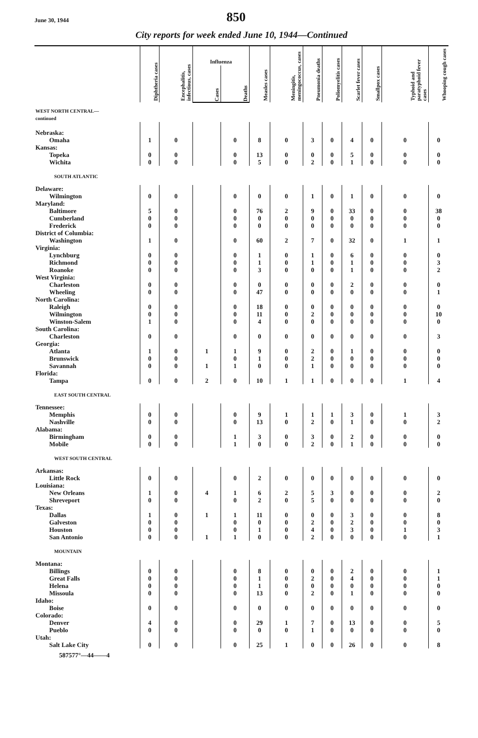June 30, 1944
850
City reports for week ended June 10, 1944—Continued
| | Diphtheria cases | Encephalitis, infectious, cases | Influenza | | Measles cases | Meningitis, meningococcus, cases | Pneumonia deaths | Poliomyelitis cases | Scarlet fever cases | Smallpox cases | Typhoid and paratyphoid fever cases | Whooping cough cases |
| --- | --- | --- | --- | --- | --- | --- | --- | --- | --- | --- | --- | --- |
| | | | Cases | Deaths | | | | | | | | |
| WEST NORTH CENTRAL— continued | | | | | | | | | | | | |
| Nebraska: | | | | | | | | | | | | |
| Omaha | 1 | 0 | | 0 | 8 | 0 | 3 | 0 | 4 | 0 | 0 | 0 |
| Kansas: | | | | | | | | | | | | |
| Topeka | 0 | 0 | | 0 | 13 | 0 | 0 | 0 | 5 | 0 | 0 | 0 |
| Wichita | 0 | 0 | | 0 | 5 | 0 | 2 | 0 | 1 | 0 | 0 | 0 |
| SOUTH ATLANTIC | | | | | | | | | | | | |
| Delaware: | | | | | | | | | | | | |
| Wilmington | 0 | 0 | | 0 | 0 | 0 | 1 | 0 | 1 | 0 | 0 | 0 |
| Maryland: | | | | | | | | | | | | |
| Baltimore | 5 | 0 | | 0 | 76 | 2 | 9 | 0 | 33 | 0 | 0 | 38 |
| Cumberland | 0 | 0 | | 0 | 0 | 0 | 0 | 0 | 0 | 0 | 0 | 0 |
| Frederick | 0 | 0 | | 0 | 0 | 0 | 0 | 0 | 0 | 0 | 0 | 0 |
| District of Columbia: | | | | | | | | | | | | |
| Washington | 1 | 0 | | 0 | 60 | 2 | 7 | 0 | 32 | 0 | 1 | 1 |
| Virginia: | | | | | | | | | | | | |
| Lynchburg | 0 | 0 | | 0 | 1 | 0 | 1 | 0 | 6 | 0 | 0 | 0 |
| Richmond | 0 | 0 | | 0 | 1 | 0 | 1 | 0 | 1 | 0 | 0 | 3 |
| Roanoke | 0 | 0 | | 0 | 3 | 0 | 0 | 0 | 1 | 0 | 0 | 2 |
| West Virginia: | | | | | | | | | | | | |
| Charleston | 0 | 0 | | 0 | 0 | 0 | 0 | 0 | 2 | 0 | 0 | 0 |
| Wheeling | 0 | 0 | | 0 | 47 | 0 | 0 | 0 | 0 | 0 | 0 | 1 |
| North Carolina: | | | | | | | | | | | | |
| Raleigh | 0 | 0 | | 0 | 18 | 0 | 0 | 0 | 0 | 0 | 0 | 0 |
| Wilmington | 0 | 0 | | 0 | 11 | 0 | 2 | 0 | 0 | 0 | 0 | 10 |
| Winston-Salem | 1 | 0 | | 0 | 4 | 0 | 0 | 0 | 0 | 0 | 0 | 0 |
| South Carolina: | | | | | | | | | | | | |
| Charleston | 0 | 0 | | 0 | 0 | 0 | 0 | 0 | 0 | 0 | 0 | 3 |
| Georgia: | | | | | | | | | | | | |
| Atlanta | 1 | 0 | 1 | 1 | 9 | 0 | 2 | 0 | 1 | 0 | 0 | 0 |
| Brunswick | 0 | 0 | | 0 | 1 | 0 | 2 | 0 | 0 | 0 | 0 | 0 |
| Savannah | 0 | 0 | 1 | 1 | 0 | 0 | 1 | 0 | 0 | 0 | 0 | 0 |
| Florida: | | | | | | | | | | | | |
| Tampa | 0 | 0 | 2 | 0 | 10 | 1 | 1 | 0 | 0 | 0 | 1 | 4 |
| EAST SOUTH CENTRAL | | | | | | | | | | | | |
| Tennessee: | | | | | | | | | | | | |
| Memphis | 0 | 0 | | 0 | 9 | 1 | 1 | 1 | 3 | 0 | 1 | 3 |
| Nashville | 0 | 0 | | 0 | 13 | 0 | 2 | 0 | 1 | 0 | 0 | 2 |
| Alabama: | | | | | | | | | | | | |
| Birmingham | 0 | 0 | | 1 | 3 | 0 | 3 | 0 | 2 | 0 | 0 | 0 |
| Mobile | 0 | 0 | | 1 | 0 | 0 | 2 | 0 | 1 | 0 | 0 | 0 |
| WEST SOUTH CENTRAL | | | | | | | | | | | | |
| Arkansas: | | | | | | | | | | | | |
| Little Rock | 0 | 0 | | 0 | 2 | 0 | 0 | 0 | 0 | 0 | 0 | 0 |
| Louisiana: | | | | | | | | | | | | |
| New Orleans | 1 | 0 | 4 | 1 | 6 | 2 | 5 | 3 | 0 | 0 | 0 | 2 |
| Shreveport | 0 | 0 | | 0 | 2 | 0 | 5 | 0 | 0 | 0 | 0 | 0 |
| Texas: | | | | | | | | | | | | |
| Dallas | 1 | 0 | 1 | 1 | 11 | 0 | 0 | 0 | 3 | 0 | 0 | 8 |
| Galveston | 0 | 0 | | 0 | 0 | 0 | 2 | 0 | 2 | 0 | 0 | 0 |
| Houston | 0 | 0 | | 0 | 1 | 0 | 4 | 0 | 3 | 0 | 1 | 3 |
| San Antonio | 0 | 0 | 1 | 1 | 0 | 0 | 2 | 0 | 0 | 0 | 0 | 1 |
| MOUNTAIN | | | | | | | | | | | | |
| Montana: | | | | | | | | | | | | |
| Billings | 0 | 0 | | 0 | 8 | 0 | 0 | 0 | 2 | 0 | 0 | 1 |
| Great Falls | 0 | 0 | | 0 | 1 | 0 | 2 | 0 | 4 | 0 | 0 | 1 |
| Helena | 0 | 0 | | 0 | 1 | 0 | 0 | 0 | 0 | 0 | 0 | 0 |
| Missoula | 0 | 0 | | 0 | 13 | 0 | 2 | 0 | 1 | 0 | 0 | 0 |
| Idaho: | | | | | | | | | | | | |
| Boise | 0 | 0 | | 0 | 0 | 0 | 0 | 0 | 0 | 0 | 0 | 0 |
| Colorado: | | | | | | | | | | | | |
| Denver | 4 | 0 | | 0 | 29 | 1 | 7 | 0 | 13 | 0 | 0 | 5 |
| Pueblo | 0 | 0 | | 0 | 0 | 0 | 1 | 0 | 0 | 0 | 0 | 0 |
| Utah: | | | | | | | | | | | | |
| Salt Lake City | 0 | 0 | | 0 | 25 | 1 | 0 | 0 | 26 | 0 | 0 | 8 |
587577°—44——4